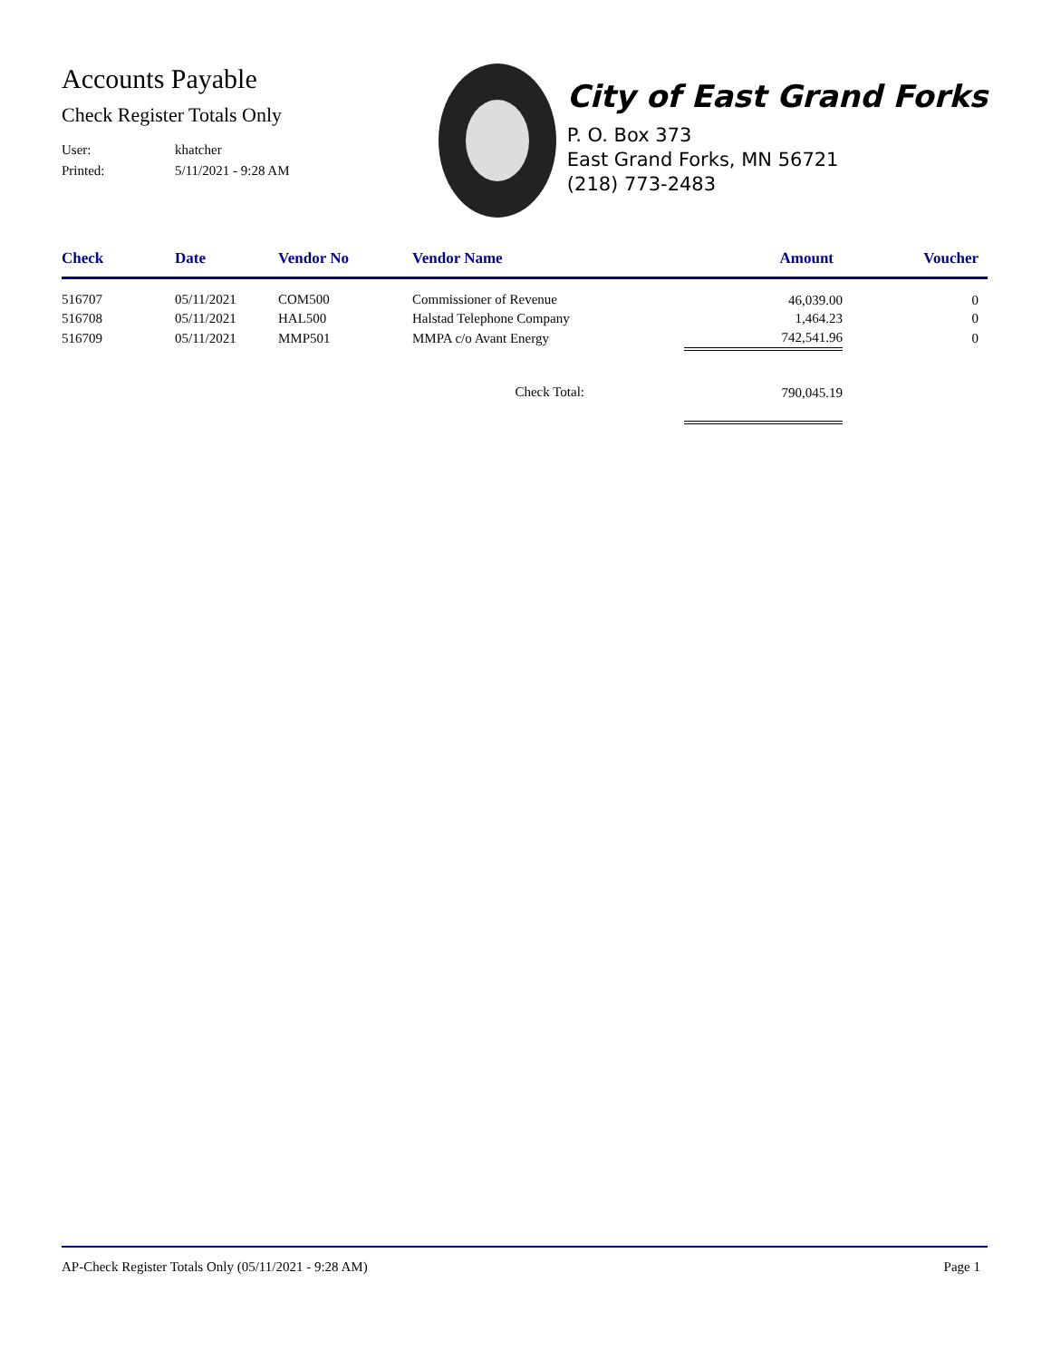Accounts Payable
Check Register Totals Only
User: khatcher
Printed: 5/11/2021 - 9:28 AM
City of East Grand Forks
P. O. Box 373
East Grand Forks, MN 56721
(218) 773-2483
| Check | Date | Vendor No | Vendor Name | Amount | Voucher |
| --- | --- | --- | --- | --- | --- |
| 516707 | 05/11/2021 | COM500 | Commissioner of Revenue | 46,039.00 | 0 |
| 516708 | 05/11/2021 | HAL500 | Halstad Telephone Company | 1,464.23 | 0 |
| 516709 | 05/11/2021 | MMP501 | MMPA c/o Avant Energy | 742,541.96 | 0 |
| Check Total: | | | | 790,045.19 | |
AP-Check Register Totals Only (05/11/2021 - 9:28 AM) Page 1